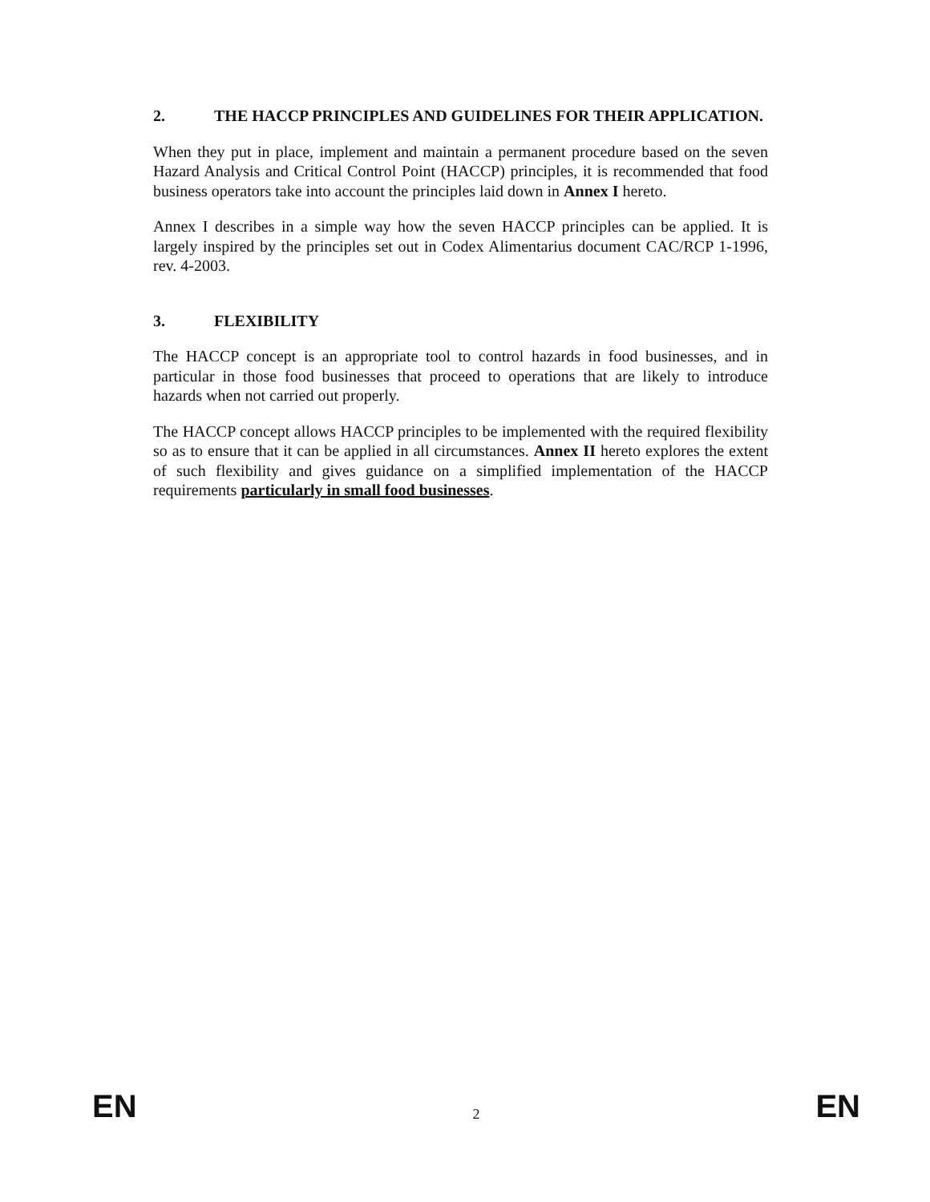2. THE HACCP PRINCIPLES AND GUIDELINES FOR THEIR APPLICATION.
When they put in place, implement and maintain a permanent procedure based on the seven Hazard Analysis and Critical Control Point (HACCP) principles, it is recommended that food business operators take into account the principles laid down in Annex I hereto.
Annex I describes in a simple way how the seven HACCP principles can be applied. It is largely inspired by the principles set out in Codex Alimentarius document CAC/RCP 1-1996, rev. 4-2003.
3. FLEXIBILITY
The HACCP concept is an appropriate tool to control hazards in food businesses, and in particular in those food businesses that proceed to operations that are likely to introduce hazards when not carried out properly.
The HACCP concept allows HACCP principles to be implemented with the required flexibility so as to ensure that it can be applied in all circumstances. Annex II hereto explores the extent of such flexibility and gives guidance on a simplified implementation of the HACCP requirements particularly in small food businesses.
EN 2 EN